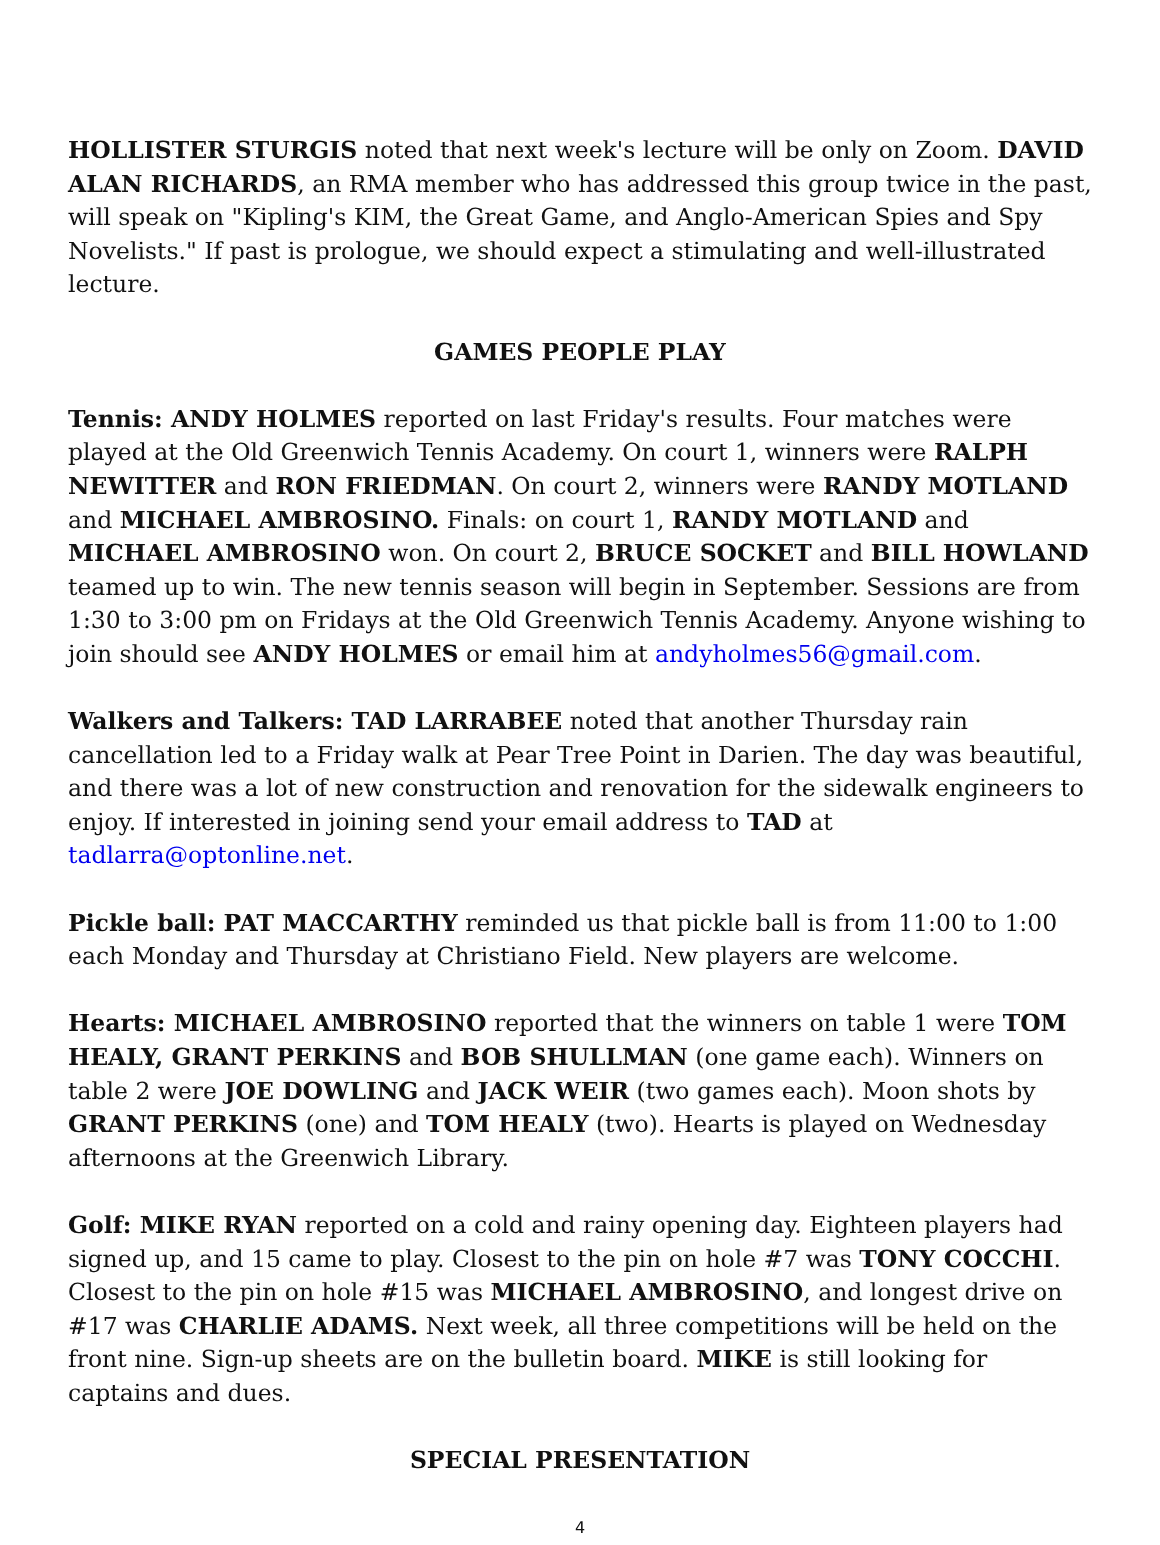HOLLISTER STURGIS noted that next week's lecture will be only on Zoom. DAVID ALAN RICHARDS, an RMA member who has addressed this group twice in the past, will speak on "Kipling's KIM, the Great Game, and Anglo-American Spies and Spy Novelists." If past is prologue, we should expect a stimulating and well-illustrated lecture.
GAMES PEOPLE PLAY
Tennis: ANDY HOLMES reported on last Friday's results. Four matches were played at the Old Greenwich Tennis Academy. On court 1, winners were RALPH NEWITTER and RON FRIEDMAN. On court 2, winners were RANDY MOTLAND and MICHAEL AMBROSINO. Finals: on court 1, RANDY MOTLAND and MICHAEL AMBROSINO won. On court 2, BRUCE SOCKET and BILL HOWLAND teamed up to win. The new tennis season will begin in September. Sessions are from 1:30 to 3:00 pm on Fridays at the Old Greenwich Tennis Academy. Anyone wishing to join should see ANDY HOLMES or email him at andyholmes56@gmail.com.
Walkers and Talkers: TAD LARRABEE noted that another Thursday rain cancellation led to a Friday walk at Pear Tree Point in Darien. The day was beautiful, and there was a lot of new construction and renovation for the sidewalk engineers to enjoy. If interested in joining send your email address to TAD at tadlarra@optonline.net.
Pickle ball: PAT MACCARTHY reminded us that pickle ball is from 11:00 to 1:00 each Monday and Thursday at Christiano Field. New players are welcome.
Hearts: MICHAEL AMBROSINO reported that the winners on table 1 were TOM HEALY, GRANT PERKINS and BOB SHULLMAN (one game each). Winners on table 2 were JOE DOWLING and JACK WEIR (two games each). Moon shots by GRANT PERKINS (one) and TOM HEALY (two). Hearts is played on Wednesday afternoons at the Greenwich Library.
Golf: MIKE RYAN reported on a cold and rainy opening day. Eighteen players had signed up, and 15 came to play. Closest to the pin on hole #7 was TONY COCCHI. Closest to the pin on hole #15 was MICHAEL AMBROSINO, and longest drive on #17 was CHARLIE ADAMS. Next week, all three competitions will be held on the front nine. Sign-up sheets are on the bulletin board. MIKE is still looking for captains and dues.
SPECIAL PRESENTATION
4